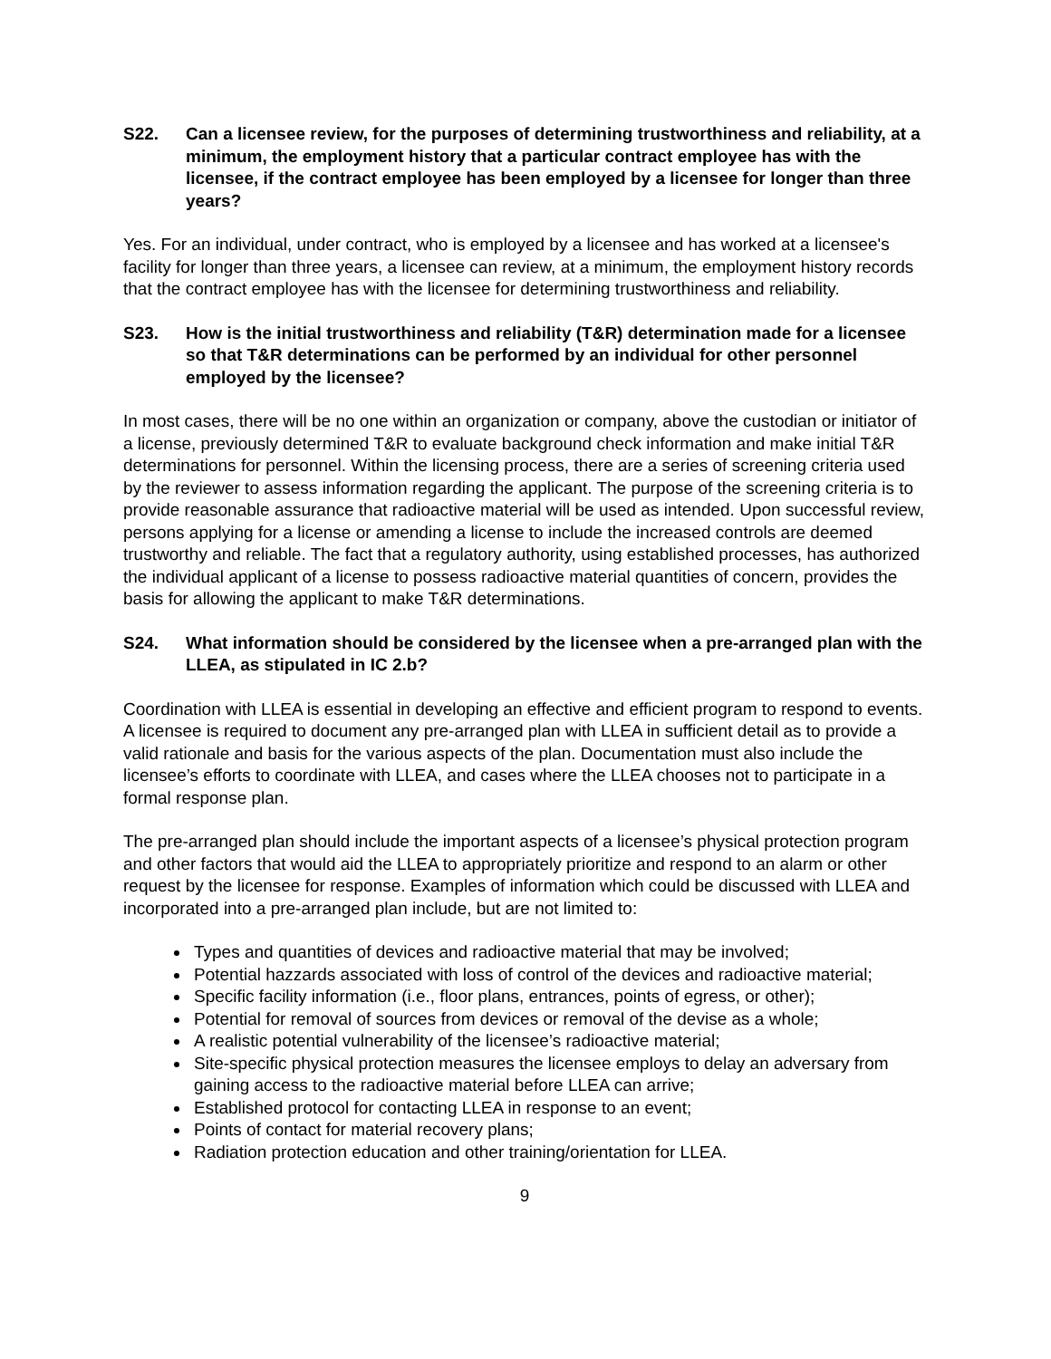S22. Can a licensee review, for the purposes of determining trustworthiness and reliability, at a minimum, the employment history that a particular contract employee has with the licensee, if the contract employee has been employed by a licensee for longer than three years?
Yes. For an individual, under contract, who is employed by a licensee and has worked at a licensee's facility for longer than three years, a licensee can review, at a minimum, the employment history records that the contract employee has with the licensee for determining trustworthiness and reliability.
S23. How is the initial trustworthiness and reliability (T&R) determination made for a licensee so that T&R determinations can be performed by an individual for other personnel employed by the licensee?
In most cases, there will be no one within an organization or company, above the custodian or initiator of a license, previously determined T&R to evaluate background check information and make initial T&R determinations for personnel. Within the licensing process, there are a series of screening criteria used by the reviewer to assess information regarding the applicant. The purpose of the screening criteria is to provide reasonable assurance that radioactive material will be used as intended. Upon successful review, persons applying for a license or amending a license to include the increased controls are deemed trustworthy and reliable. The fact that a regulatory authority, using established processes, has authorized the individual applicant of a license to possess radioactive material quantities of concern, provides the basis for allowing the applicant to make T&R determinations.
S24. What information should be considered by the licensee when a pre-arranged plan with the LLEA, as stipulated in IC 2.b?
Coordination with LLEA is essential in developing an effective and efficient program to respond to events. A licensee is required to document any pre-arranged plan with LLEA in sufficient detail as to provide a valid rationale and basis for the various aspects of the plan. Documentation must also include the licensee’s efforts to coordinate with LLEA, and cases where the LLEA chooses not to participate in a formal response plan.
The pre-arranged plan should include the important aspects of a licensee’s physical protection program and other factors that would aid the LLEA to appropriately prioritize and respond to an alarm or other request by the licensee for response. Examples of information which could be discussed with LLEA and incorporated into a pre-arranged plan include, but are not limited to:
Types and quantities of devices and radioactive material that may be involved;
Potential hazzards associated with loss of control of the devices and radioactive material;
Specific facility information (i.e., floor plans, entrances, points of egress, or other);
Potential for removal of sources from devices or removal of the devise as a whole;
A realistic potential vulnerability of the licensee’s radioactive material;
Site-specific physical protection measures the licensee employs to delay an adversary from gaining access to the radioactive material before LLEA can arrive;
Established protocol for contacting LLEA in response to an event;
Points of contact for material recovery plans;
Radiation protection education and other training/orientation for LLEA.
9